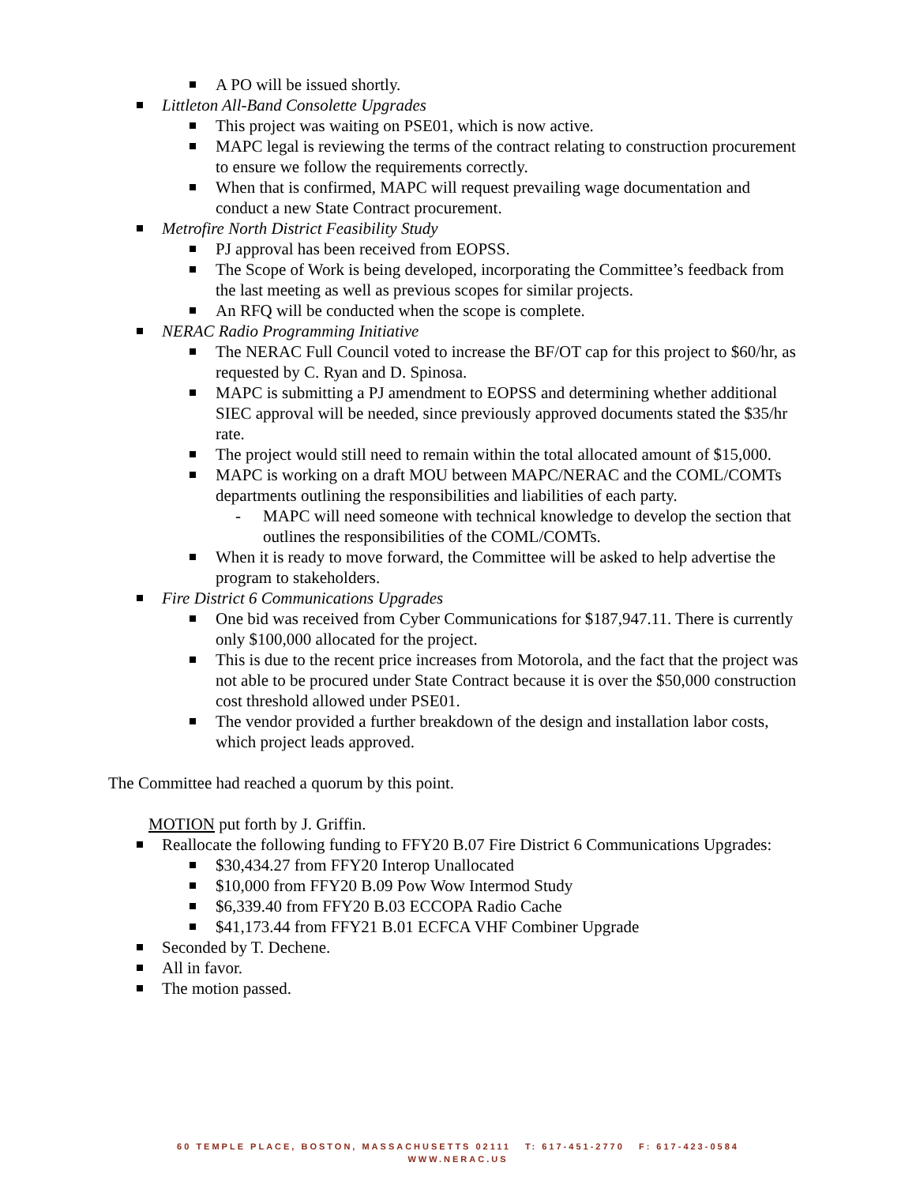A PO will be issued shortly.
Littleton All-Band Consolette Upgrades
This project was waiting on PSE01, which is now active.
MAPC legal is reviewing the terms of the contract relating to construction procurement to ensure we follow the requirements correctly.
When that is confirmed, MAPC will request prevailing wage documentation and conduct a new State Contract procurement.
Metrofire North District Feasibility Study
PJ approval has been received from EOPSS.
The Scope of Work is being developed, incorporating the Committee’s feedback from the last meeting as well as previous scopes for similar projects.
An RFQ will be conducted when the scope is complete.
NERAC Radio Programming Initiative
The NERAC Full Council voted to increase the BF/OT cap for this project to $60/hr, as requested by C. Ryan and D. Spinosa.
MAPC is submitting a PJ amendment to EOPSS and determining whether additional SIEC approval will be needed, since previously approved documents stated the $35/hr rate.
The project would still need to remain within the total allocated amount of $15,000.
MAPC is working on a draft MOU between MAPC/NERAC and the COML/COMTs departments outlining the responsibilities and liabilities of each party.
- MAPC will need someone with technical knowledge to develop the section that outlines the responsibilities of the COML/COMTs.
When it is ready to move forward, the Committee will be asked to help advertise the program to stakeholders.
Fire District 6 Communications Upgrades
One bid was received from Cyber Communications for $187,947.11. There is currently only $100,000 allocated for the project.
This is due to the recent price increases from Motorola, and the fact that the project was not able to be procured under State Contract because it is over the $50,000 construction cost threshold allowed under PSE01.
The vendor provided a further breakdown of the design and installation labor costs, which project leads approved.
The Committee had reached a quorum by this point.
MOTION put forth by J. Griffin.
Reallocate the following funding to FFY20 B.07 Fire District 6 Communications Upgrades:
$30,434.27 from FFY20 Interop Unallocated
$10,000 from FFY20 B.09 Pow Wow Intermod Study
$6,339.40 from FFY20 B.03 ECCOPA Radio Cache
$41,173.44 from FFY21 B.01 ECFCA VHF Combiner Upgrade
Seconded by T. Dechene.
All in favor.
The motion passed.
60 TEMPLE PLACE, BOSTON, MASSACHUSETTS 02111 T: 617-451-2770 F: 617-423-0584
WWW.NERAC.US